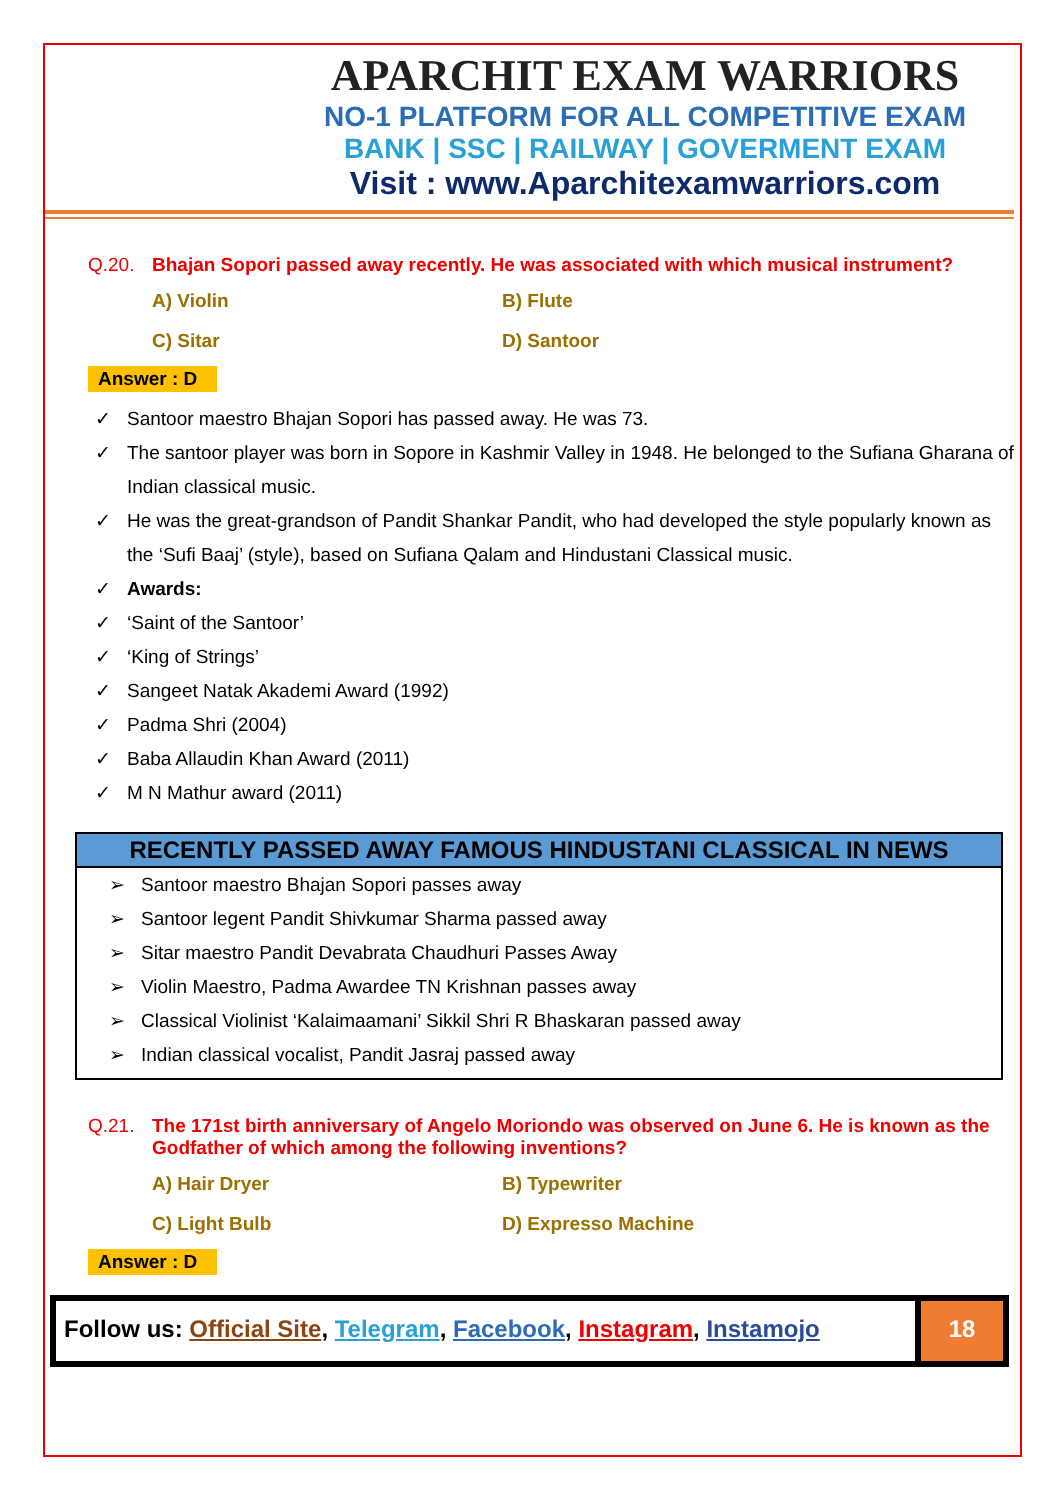APARCHIT EXAM WARRIORS
NO-1 PLATFORM FOR ALL COMPETITIVE EXAM
BANK | SSC | RAILWAY | GOVERMENT EXAM
Visit : www.Aparchitexamwarriors.com
Q.20. Bhajan Sopori passed away recently. He was associated with which musical instrument?
A) Violin
B) Flute
C) Sitar
D) Santoor
Answer : D
✓ Santoor maestro Bhajan Sopori has passed away. He was 73.
✓ The santoor player was born in Sopore in Kashmir Valley in 1948. He belonged to the Sufiana Gharana of Indian classical music.
✓ He was the great-grandson of Pandit Shankar Pandit, who had developed the style popularly known as the ‘Sufi Baaj’ (style), based on Sufiana Qalam and Hindustani Classical music.
✓ Awards:
✓ ‘Saint of the Santoor’
✓ ‘King of Strings’
✓ Sangeet Natak Akademi Award (1992)
✓ Padma Shri (2004)
✓ Baba Allaudin Khan Award (2011)
✓ M N Mathur award (2011)
RECENTLY PASSED AWAY FAMOUS HINDUSTANI CLASSICAL IN NEWS
➢ Santoor maestro Bhajan Sopori passes away
➢ Santoor legent Pandit Shivkumar Sharma passed away
➢ Sitar maestro Pandit Devabrata Chaudhuri Passes Away
➢ Violin Maestro, Padma Awardee TN Krishnan passes away
➢ Classical Violinist ‘Kalaimaamani’ Sikkil Shri R Bhaskaran passed away
➢ Indian classical vocalist, Pandit Jasraj passed away
Q.21. The 171st birth anniversary of Angelo Moriondo was observed on June 6. He is known as the Godfather of which among the following inventions?
A) Hair Dryer
B) Typewriter
C) Light Bulb
D) Expresso Machine
Answer : D
Follow us: Official Site, Telegram, Facebook, Instagram, Instamojo
18